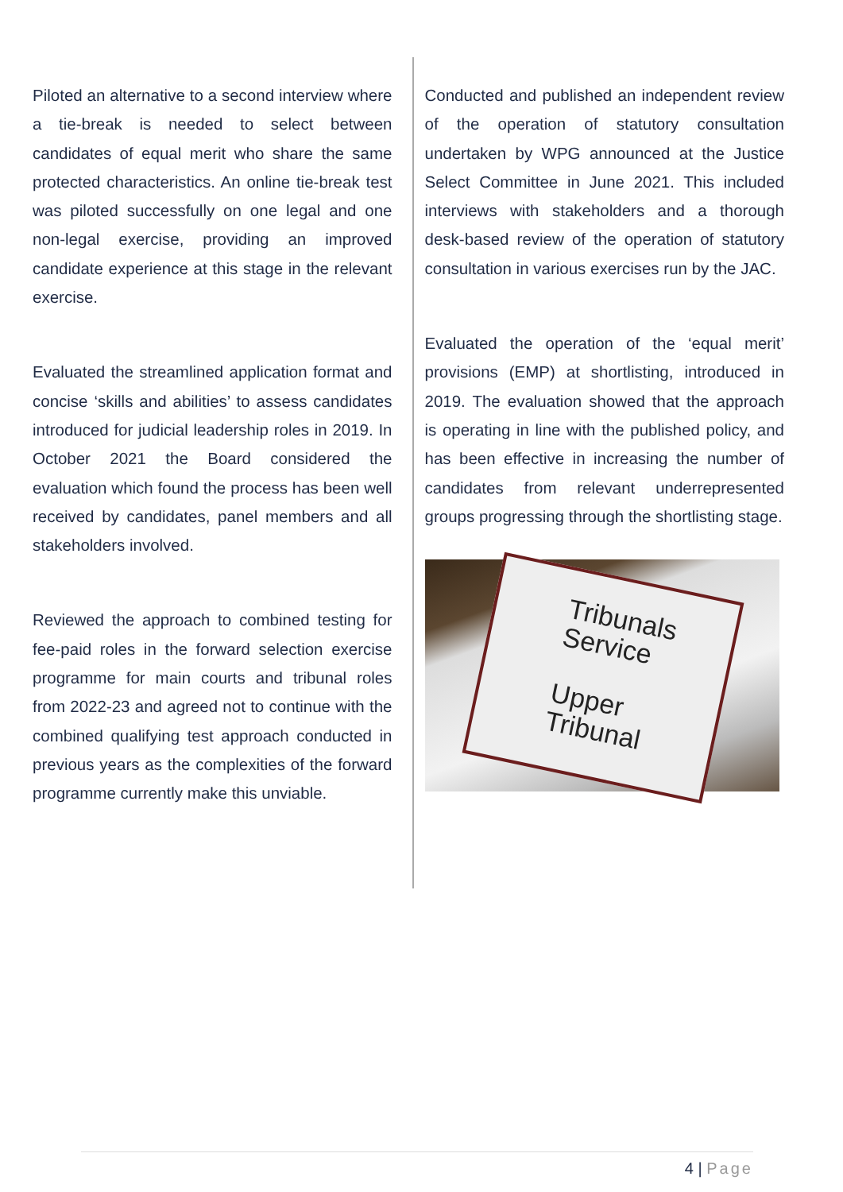Piloted an alternative to a second interview where a tie-break is needed to select between candidates of equal merit who share the same protected characteristics. An online tie-break test was piloted successfully on one legal and one non-legal exercise, providing an improved candidate experience at this stage in the relevant exercise.
Evaluated the streamlined application format and concise ‘skills and abilities’ to assess candidates introduced for judicial leadership roles in 2019. In October 2021 the Board considered the evaluation which found the process has been well received by candidates, panel members and all stakeholders involved.
Reviewed the approach to combined testing for fee-paid roles in the forward selection exercise programme for main courts and tribunal roles from 2022-23 and agreed not to continue with the combined qualifying test approach conducted in previous years as the complexities of the forward programme currently make this unviable.
Conducted and published an independent review of the operation of statutory consultation undertaken by WPG announced at the Justice Select Committee in June 2021. This included interviews with stakeholders and a thorough desk-based review of the operation of statutory consultation in various exercises run by the JAC.
Evaluated the operation of the ‘equal merit’ provisions (EMP) at shortlisting, introduced in 2019. The evaluation showed that the approach is operating in line with the published policy, and has been effective in increasing the number of candidates from relevant underrepresented groups progressing through the shortlisting stage.
Tribunals Service
Upper Tribunal
4 | Page